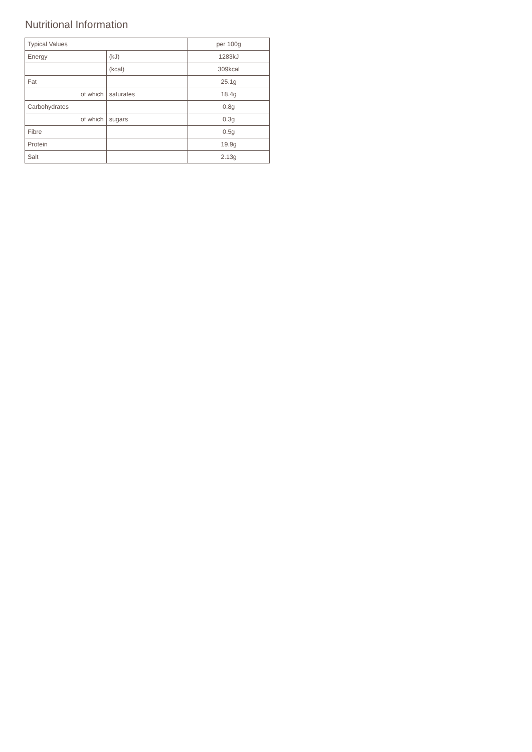Nutritional Information
| Typical Values | | per 100g |
| --- | --- | --- |
| Energy | (kJ) | 1283kJ |
| | (kcal) | 309kcal |
| Fat | | 25.1g |
| of which | saturates | 18.4g |
| Carbohydrates | | 0.8g |
| of which | sugars | 0.3g |
| Fibre | | 0.5g |
| Protein | | 19.9g |
| Salt | | 2.13g |